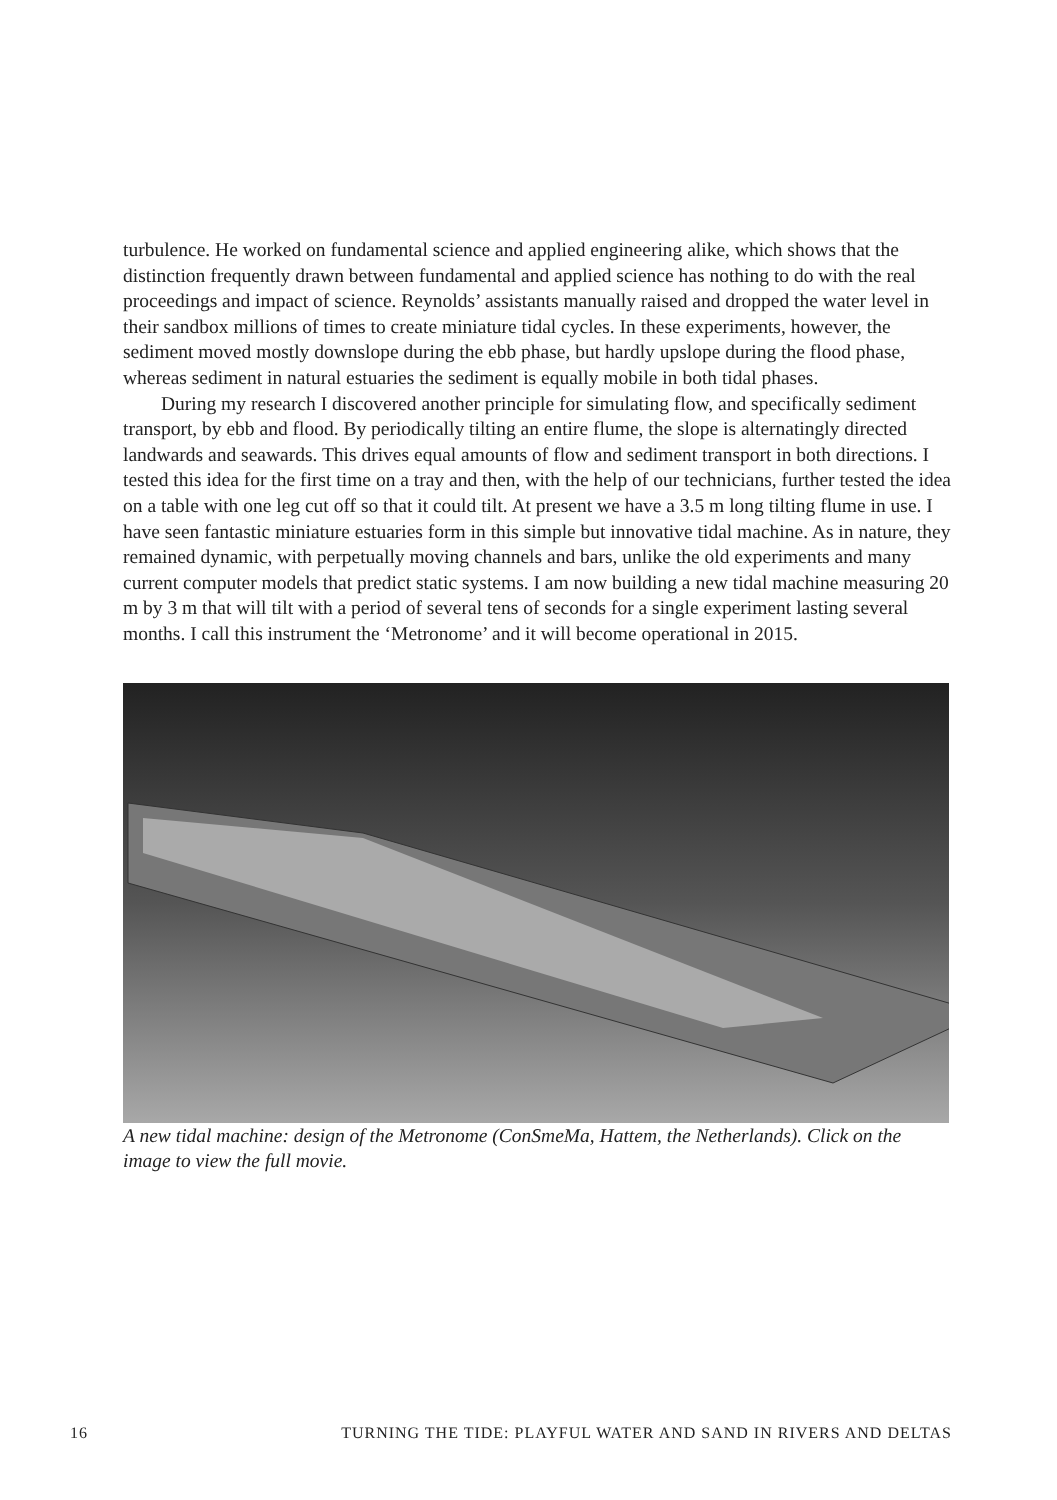turbulence. He worked on fundamental science and applied engineering alike, which shows that the distinction frequently drawn between fundamental and applied science has nothing to do with the real proceedings and impact of science. Reynolds’ assistants manually raised and dropped the water level in their sandbox millions of times to create miniature tidal cycles. In these experiments, however, the sediment moved mostly downslope during the ebb phase, but hardly upslope during the flood phase, whereas sediment in natural estuaries the sediment is equally mobile in both tidal phases.
During my research I discovered another principle for simulating flow, and specifically sediment transport, by ebb and flood. By periodically tilting an entire flume, the slope is alternatingly directed landwards and seawards. This drives equal amounts of flow and sediment transport in both directions. I tested this idea for the first time on a tray and then, with the help of our technicians, further tested the idea on a table with one leg cut off so that it could tilt. At present we have a 3.5 m long tilting flume in use. I have seen fantastic miniature estuaries form in this simple but innovative tidal machine. As in nature, they remained dynamic, with perpetually moving channels and bars, unlike the old experiments and many current computer models that predict static systems. I am now building a new tidal machine measuring 20 m by 3 m that will tilt with a period of several tens of seconds for a single experiment lasting several months. I call this instrument the ‘Metronome’ and it will become operational in 2015.
A new tidal machine: design of the Metronome (ConSmeMa, Hattem, the Netherlands). Click on the image to view the full movie.
16 TURNING THE TIDE: PLAYFUL WATER AND SAND IN RIVERS AND DELTAS